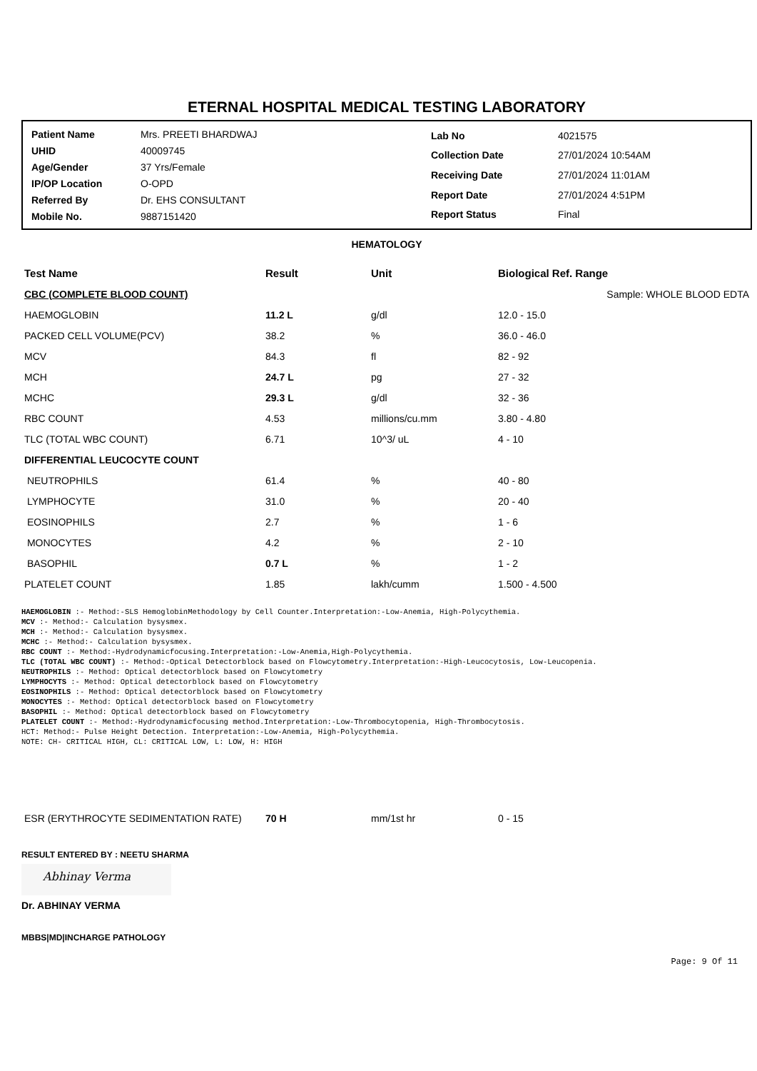ETERNAL HOSPITAL MEDICAL TESTING LABORATORY
| Patient Name | Mrs. PREETI BHARDWAJ |
| UHID | 40009745 |
| Age/Gender | 37 Yrs/Female |
| IP/OP Location | O-OPD |
| Referred By | Dr. EHS CONSULTANT |
| Mobile No. | 9887151420 |
| Lab No | 4021575 |
| Collection Date | 27/01/2024 10:54AM |
| Receiving Date | 27/01/2024 11:01AM |
| Report Date | 27/01/2024 4:51PM |
| Report Status | Final |
HEMATOLOGY
| Test Name | Result | Unit | Biological Ref. Range |
| --- | --- | --- | --- |
| CBC (COMPLETE BLOOD COUNT) | | | Sample: WHOLE BLOOD EDTA |
| HAEMOGLOBIN | 11.2 L | g/dl | 12.0 - 15.0 |
| PACKED CELL VOLUME(PCV) | 38.2 | % | 36.0 - 46.0 |
| MCV | 84.3 | fl | 82 - 92 |
| MCH | 24.7 L | pg | 27 - 32 |
| MCHC | 29.3 L | g/dl | 32 - 36 |
| RBC COUNT | 4.53 | millions/cu.mm | 3.80 - 4.80 |
| TLC (TOTAL WBC COUNT) | 6.71 | 10^3/ uL | 4 - 10 |
| DIFFERENTIAL LEUCOCYTE COUNT | | | |
| NEUTROPHILS | 61.4 | % | 40 - 80 |
| LYMPHOCYTE | 31.0 | % | 20 - 40 |
| EOSINOPHILS | 2.7 | % | 1 - 6 |
| MONOCYTES | 4.2 | % | 2 - 10 |
| BASOPHIL | 0.7 L | % | 1 - 2 |
| PLATELET COUNT | 1.85 | lakh/cumm | 1.500 - 4.500 |
HAEMOGLOBIN :- Method:-SLS HemoglobinMethodology by Cell Counter.Interpretation:-Low-Anemia, High-Polycythemia.
MCV :- Method:- Calculation bysysmex.
MCH :- Method:- Calculation bysysmex.
MCHC :- Method:- Calculation bysysmex.
RBC COUNT :- Method:-Hydrodynamicfocusing.Interpretation:-Low-Anemia,High-Polycythemia.
TLC (TOTAL WBC COUNT) :- Method:-Optical Detectorblock based on Flowcytometry.Interpretation:-High-Leucocytosis, Low-Leucopenia.
NEUTROPHILS :- Method: Optical detectorblock based on Flowcytometry
LYMPHOCYTS :- Method: Optical detectorblock based on Flowcytometry
EOSINOPHILS :- Method: Optical detectorblock based on Flowcytometry
MONOCYTES :- Method: Optical detectorblock based on Flowcytometry
BASOPHIL :- Method: Optical detectorblock based on Flowcytometry
PLATELET COUNT :- Method:-Hydrodynamicfocusing method.Interpretation:-Low-Thrombocytopenia, High-Thrombocytosis.
HCT: Method:- Pulse Height Detection. Interpretation:-Low-Anemia, High-Polycythemia.
NOTE: CH- CRITICAL HIGH, CL: CRITICAL LOW, L: LOW, H: HIGH
| ESR (ERYTHROCYTE SEDIMENTATION RATE) | 70 H | mm/1st hr | 0 - 15 |
RESULT ENTERED BY : NEETU SHARMA
Abhinay Verma
Dr. ABHINAY VERMA
MBBS|MD|INCHARGE PATHOLOGY
Page: 9 Of 11